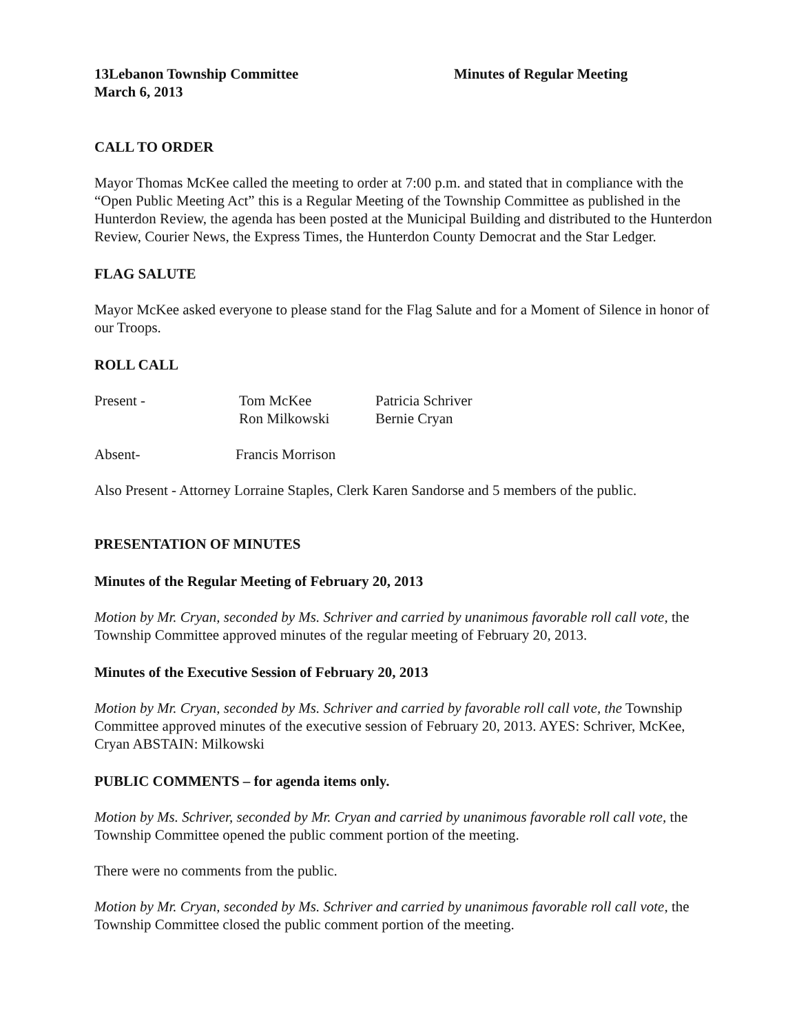13Lebanon Township Committee
March 6, 2013
Minutes of Regular Meeting
CALL TO ORDER
Mayor Thomas McKee called the meeting to order at 7:00 p.m. and stated that in compliance with the “Open Public Meeting Act” this is a Regular Meeting of the Township Committee as published in the Hunterdon Review, the agenda has been posted at the Municipal Building and distributed to the Hunterdon Review, Courier News, the Express Times, the Hunterdon County Democrat and the Star Ledger.
FLAG SALUTE
Mayor McKee asked everyone to please stand for the Flag Salute and for a Moment of Silence in honor of our Troops.
ROLL CALL
Present - Tom McKee
Ron Milkowski
Patricia Schriver
Bernie Cryan
Absent- Francis Morrison
Also Present - Attorney Lorraine Staples, Clerk Karen Sandorse and 5 members of the public.
PRESENTATION OF MINUTES
Minutes of the Regular Meeting of February 20, 2013
Motion by Mr. Cryan, seconded by Ms. Schriver and carried by unanimous favorable roll call vote, the Township Committee approved minutes of the regular meeting of February 20, 2013.
Minutes of the Executive Session of February 20, 2013
Motion by Mr. Cryan, seconded by Ms. Schriver and carried by favorable roll call vote, the Township Committee approved minutes of the executive session of February 20, 2013. AYES: Schriver, McKee, Cryan ABSTAIN: Milkowski
PUBLIC COMMENTS – for agenda items only.
Motion by Ms. Schriver, seconded by Mr. Cryan and carried by unanimous favorable roll call vote, the Township Committee opened the public comment portion of the meeting.
There were no comments from the public.
Motion by Mr. Cryan, seconded by Ms. Schriver and carried by unanimous favorable roll call vote, the Township Committee closed the public comment portion of the meeting.